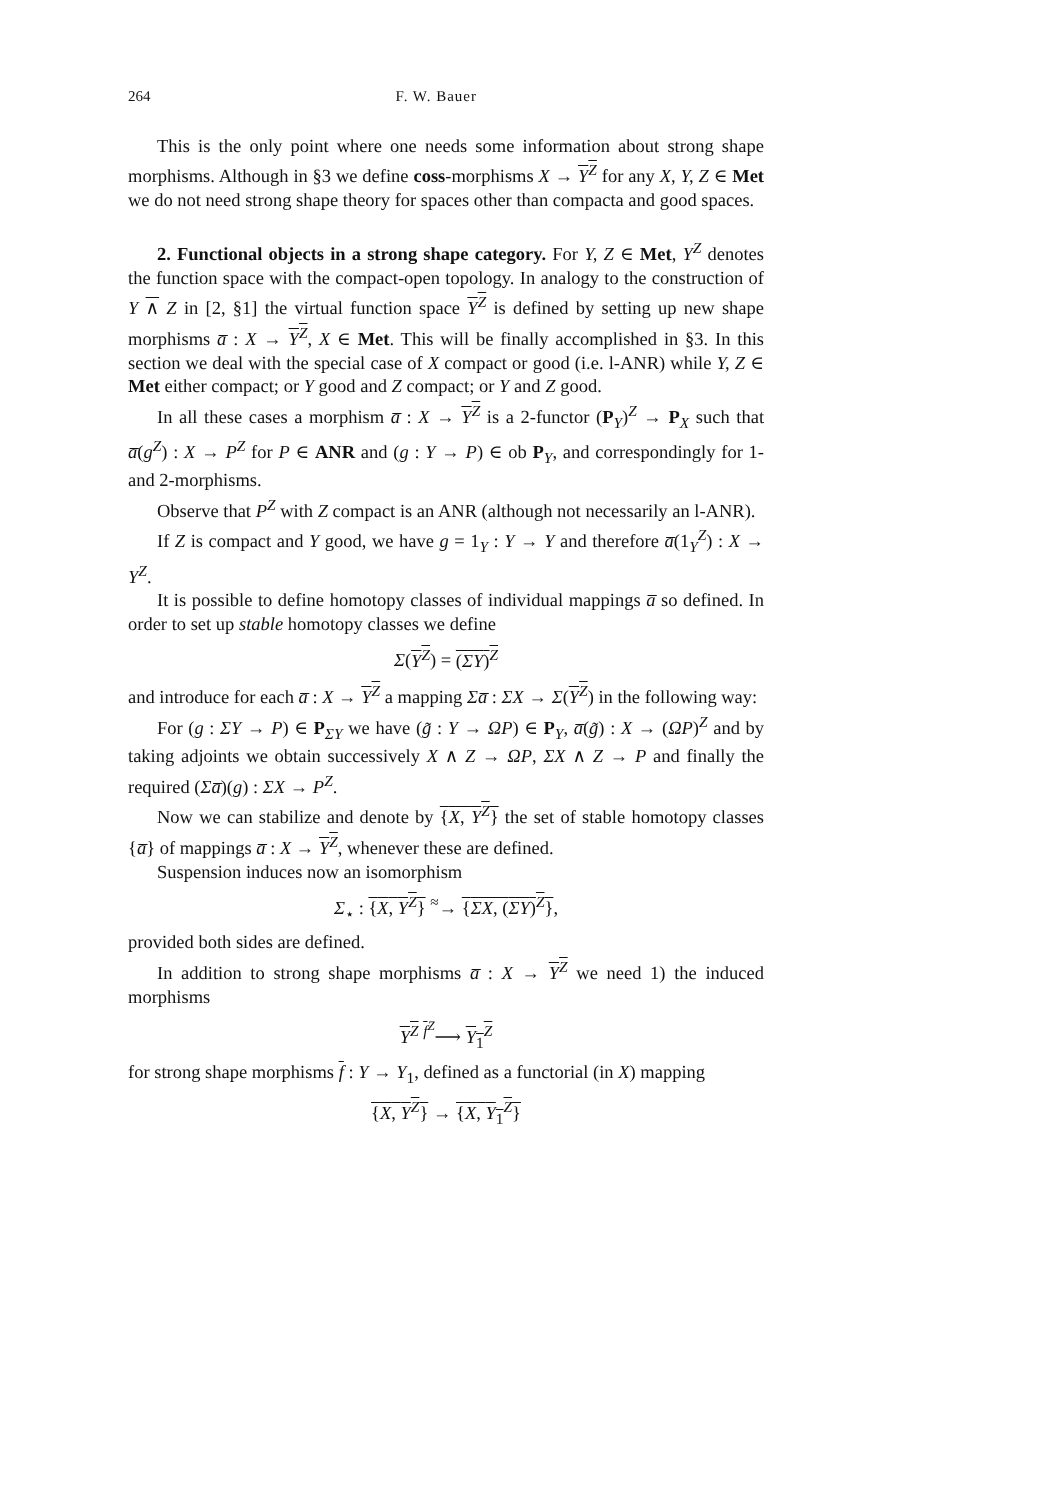264 F. W. Bauer
This is the only point where one needs some information about strong shape morphisms. Although in §3 we define coss-morphisms X → Y<sup>Z</sup> for any X, Y, Z ∈ Met we do not need strong shape theory for spaces other than compacta and good spaces.
2. Functional objects in a strong shape category. For Y, Z ∈ Met, Y<sup>Z</sup> denotes the function space with the compact-open topology. In analogy to the construction of Y ∧ Z in [2, §1] the virtual function space Y<sup>Z</sup> is defined by setting up new shape morphisms a̅ : X → Y<sup>Z</sup>, X ∈ Met. This will be finally accomplished in §3. In this section we deal with the special case of X compact or good (i.e. l-ANR) while Y, Z ∈ Met either compact; or Y good and Z compact; or Y and Z good.
In all these cases a morphism a̅ : X → Y<sup>Z</sup> is a 2-functor (P<sub>Y</sub>)<sup>Z</sup> → P<sub>X</sub> such that a̅(g<sup>Z</sup>) : X → P<sup>Z</sup> for P ∈ ANR and (g : Y → P) ∈ ob P<sub>Y</sub>, and correspondingly for 1- and 2-morphisms.
Observe that P<sup>Z</sup> with Z compact is an ANR (although not necessarily an l-ANR).
If Z is compact and Y good, we have g = 1<sub>Y</sub> : Y → Y and therefore a̅(1<sub>Y</sub><sup>Z</sup>) : X → Y<sup>Z</sup>.
It is possible to define homotopy classes of individual mappings a̅ so defined. In order to set up stable homotopy classes we define
Σ(Y<sup>Z</sup>) = (ΣY)<sup>Z</sup>
and introduce for each a̅ : X → Y<sup>Z</sup> a mapping Σa̅ : ΣX → Σ(Y<sup>Z</sup>) in the following way:
For (g : ΣY → P) ∈ P<sub>ΣY</sub> we have (g̃ : Y → ΩP) ∈ P<sub>Y</sub>, a̅(g̃) : X → (ΩP)<sup>Z</sup> and by taking adjoints we obtain successively X ∧ Z → ΩP, ΣX ∧ Z → P and finally the required (Σa̅)(g) : ΣX → P<sup>Z</sup>.
Now we can stabilize and denote by {X, Y<sup>Z</sup>} the set of stable homotopy classes {a̅} of mappings a̅ : X → Y<sup>Z</sup>, whenever these are defined.
Suspension induces now an isomorphism
Σ<sub>⋆</sub> : {X, Y<sup>Z</sup>} <sup>≈</sup>→ {ΣX, (ΣY)<sup>Z</sup>},
provided both sides are defined.
In addition to strong shape morphisms a̅ : X → Y<sup>Z</sup> we need 1) the induced morphisms
Y<sup>Z</sup> <sup>f<sup>Z</sup></sup>⟶ Y<sub>1</sub><sup>Z</sup>
for strong shape morphisms f : Y → Y<sub>1</sub>, defined as a functorial (in X) mapping
{X, Y<sup>Z</sup>} → {X, Y<sub>1</sub><sup>Z</sup>}